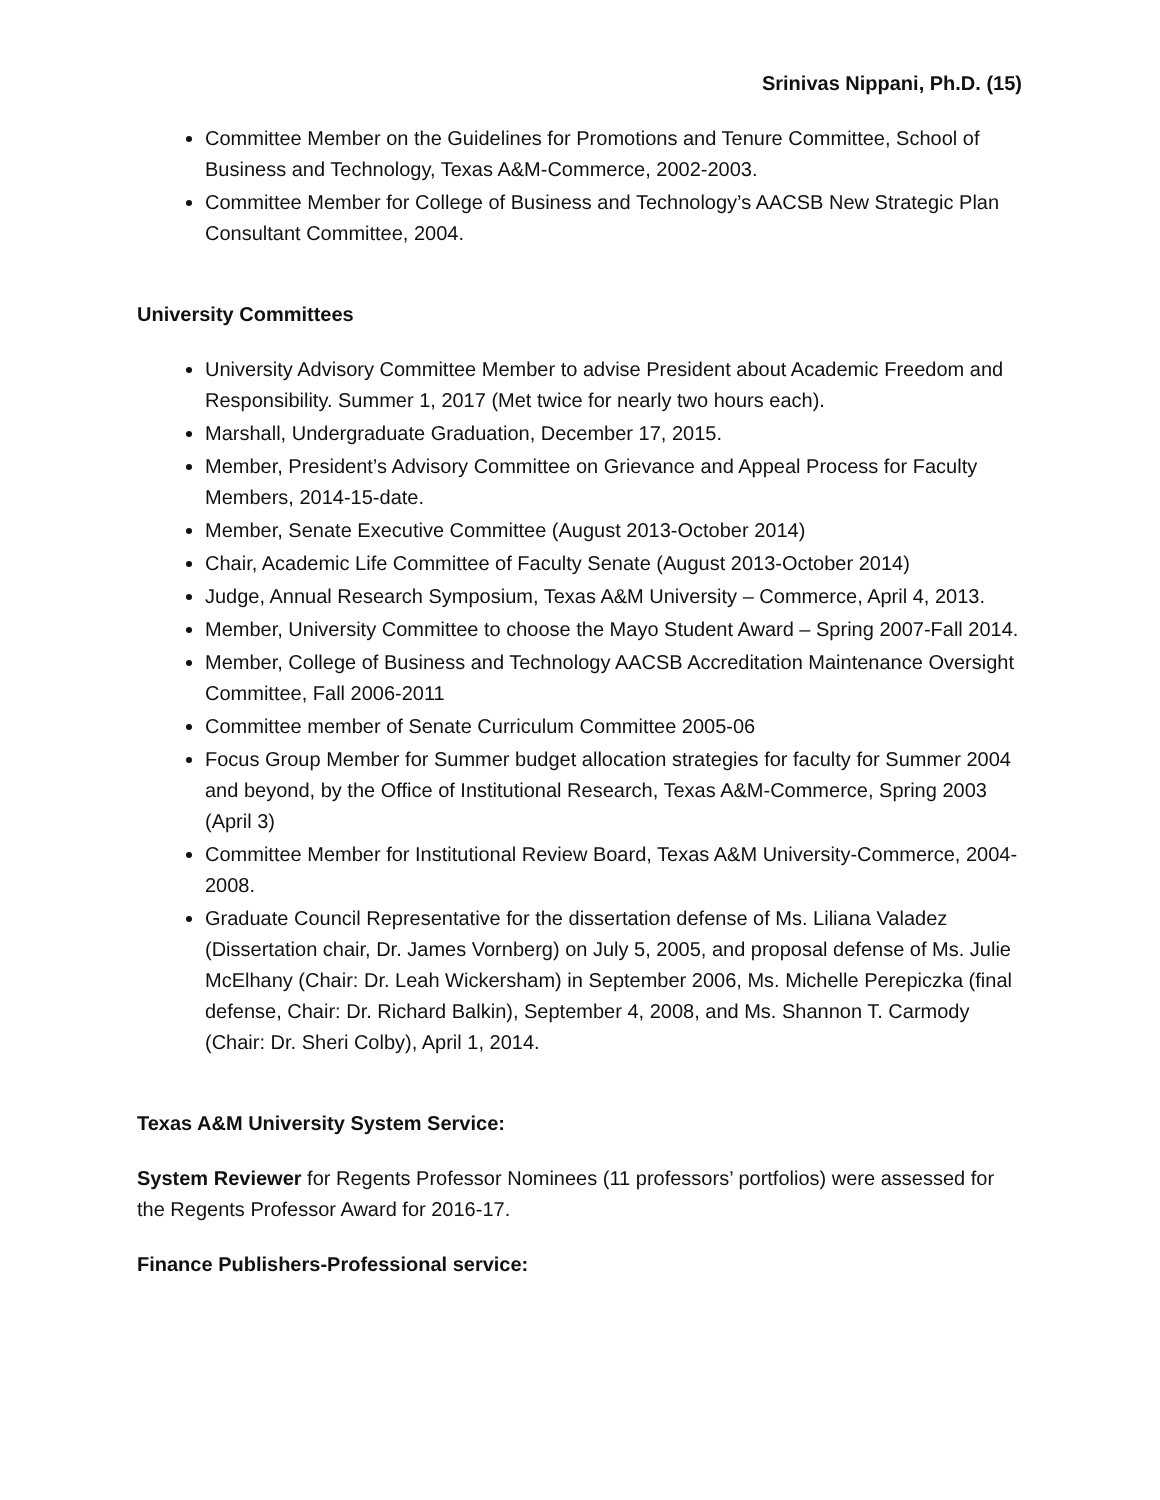Srinivas Nippani, Ph.D. (15)
Committee Member on the Guidelines for Promotions and Tenure Committee, School of Business and Technology, Texas A&M-Commerce, 2002-2003.
Committee Member for College of Business and Technology’s AACSB New Strategic Plan Consultant Committee, 2004.
University Committees
University Advisory Committee Member to advise President about Academic Freedom and Responsibility. Summer 1, 2017 (Met twice for nearly two hours each).
Marshall, Undergraduate Graduation, December 17, 2015.
Member, President’s Advisory Committee on Grievance and Appeal Process for Faculty Members, 2014-15-date.
Member, Senate Executive Committee (August 2013-October 2014)
Chair, Academic Life Committee of Faculty Senate (August 2013-October 2014)
Judge, Annual Research Symposium, Texas A&M University – Commerce, April 4, 2013.
Member, University Committee to choose the Mayo Student Award – Spring 2007-Fall 2014.
Member, College of Business and Technology AACSB Accreditation Maintenance Oversight Committee, Fall 2006-2011
Committee member of Senate Curriculum Committee 2005-06
Focus Group Member for Summer budget allocation strategies for faculty for Summer 2004 and beyond, by the Office of Institutional Research, Texas A&M-Commerce, Spring 2003 (April 3)
Committee Member for Institutional Review Board, Texas A&M University-Commerce, 2004-2008.
Graduate Council Representative for the dissertation defense of Ms. Liliana Valadez (Dissertation chair, Dr. James Vornberg) on July 5, 2005, and proposal defense of Ms. Julie McElhany (Chair: Dr. Leah Wickersham) in September 2006, Ms. Michelle Perepiczka (final defense, Chair: Dr. Richard Balkin), September 4, 2008, and Ms. Shannon T. Carmody (Chair: Dr. Sheri Colby), April 1, 2014.
Texas A&M University System Service:
System Reviewer for Regents Professor Nominees (11 professors’ portfolios) were assessed for the Regents Professor Award for 2016-17.
Finance Publishers-Professional service: